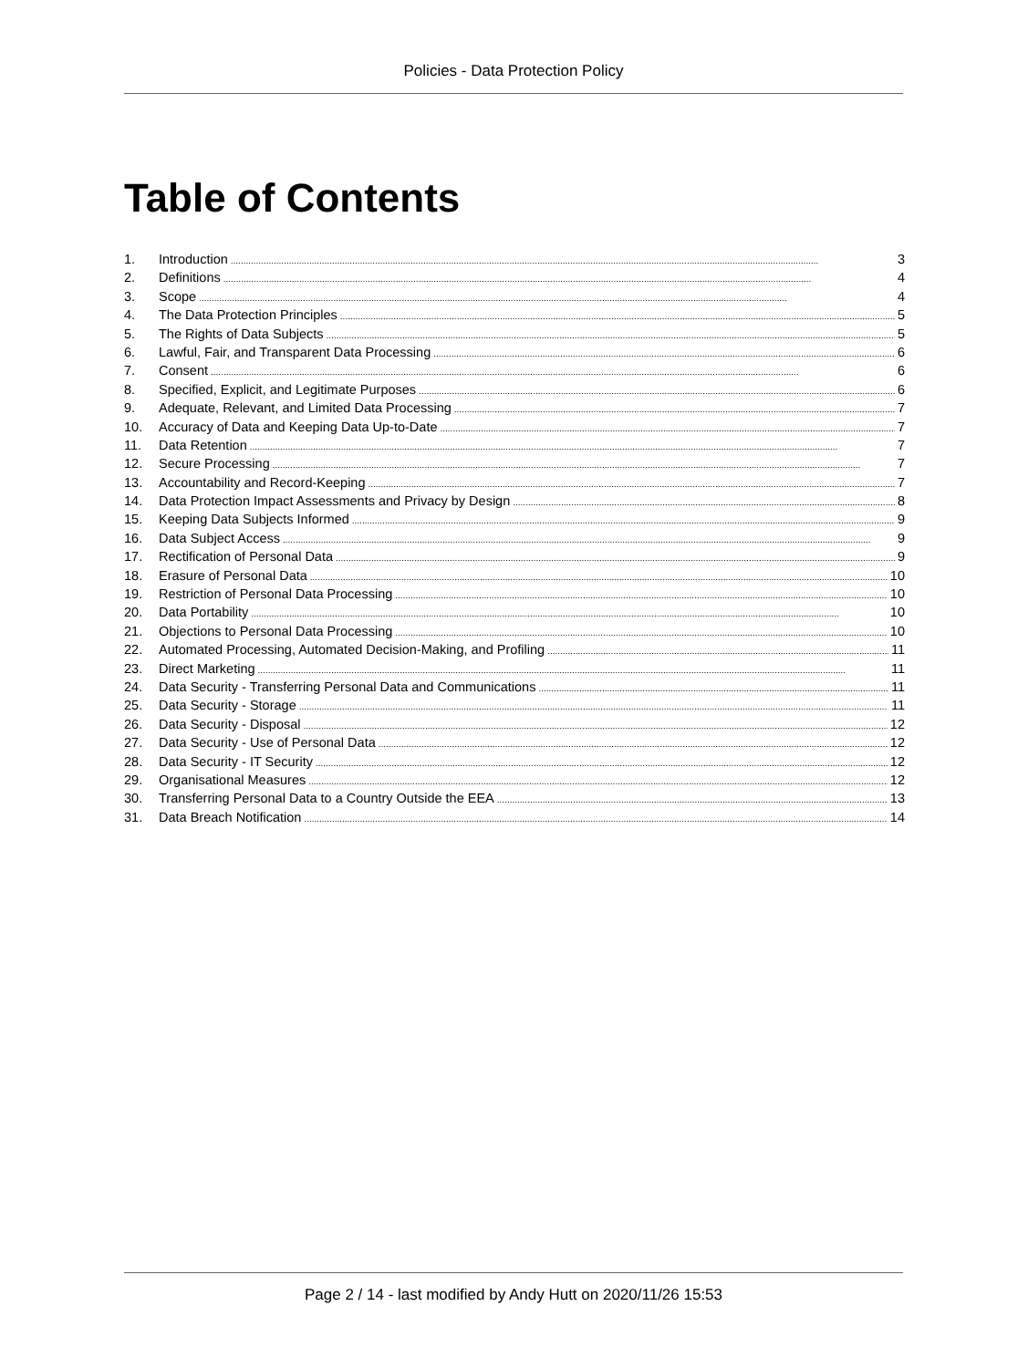Policies - Data Protection Policy
Table of Contents
1. Introduction 3
2. Definitions 4
3. Scope 4
4. The Data Protection Principles 5
5. The Rights of Data Subjects 5
6. Lawful, Fair, and Transparent Data Processing 6
7. Consent 6
8. Specified, Explicit, and Legitimate Purposes 6
9. Adequate, Relevant, and Limited Data Processing 7
10. Accuracy of Data and Keeping Data Up-to-Date 7
11. Data Retention 7
12. Secure Processing 7
13. Accountability and Record-Keeping 7
14. Data Protection Impact Assessments and Privacy by Design 8
15. Keeping Data Subjects Informed 9
16. Data Subject Access 9
17. Rectification of Personal Data 9
18. Erasure of Personal Data 10
19. Restriction of Personal Data Processing 10
20. Data Portability 10
21. Objections to Personal Data Processing 10
22. Automated Processing, Automated Decision-Making, and Profiling 11
23. Direct Marketing 11
24. Data Security - Transferring Personal Data and Communications 11
25. Data Security - Storage 11
26. Data Security - Disposal 12
27. Data Security - Use of Personal Data 12
28. Data Security - IT Security 12
29. Organisational Measures 12
30. Transferring Personal Data to a Country Outside the EEA 13
31. Data Breach Notification 14
Page 2 / 14 - last modified by Andy Hutt on 2020/11/26 15:53